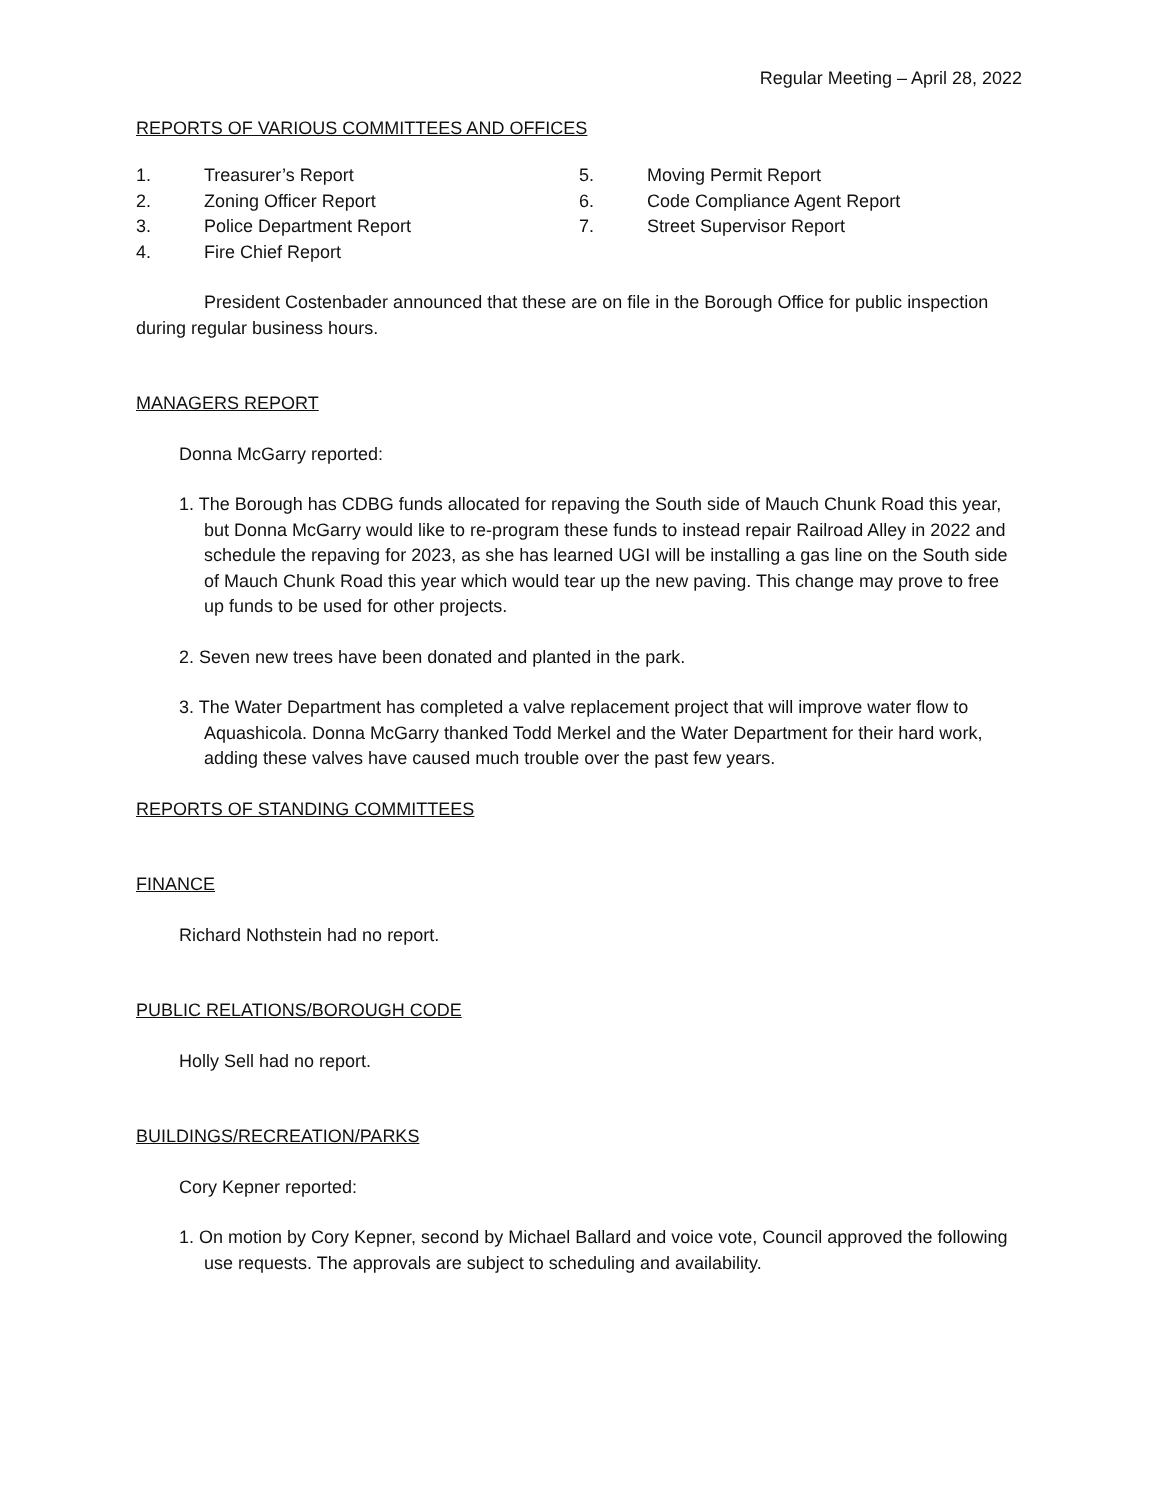Regular Meeting – April 28, 2022
REPORTS OF VARIOUS COMMITTEES AND OFFICES
1. Treasurer’s Report
2. Zoning Officer Report
3. Police Department Report
4. Fire Chief Report
5. Moving Permit Report
6. Code Compliance Agent Report
7. Street Supervisor Report
President Costenbader announced that these are on file in the Borough Office for public inspection during regular business hours.
MANAGERS REPORT
Donna McGarry reported:
1. The Borough has CDBG funds allocated for repaving the South side of Mauch Chunk Road this year, but Donna McGarry would like to re-program these funds to instead repair Railroad Alley in 2022 and schedule the repaving for 2023, as she has learned UGI will be installing a gas line on the South side of Mauch Chunk Road this year which would tear up the new paving. This change may prove to free up funds to be used for other projects.
2. Seven new trees have been donated and planted in the park.
3. The Water Department has completed a valve replacement project that will improve water flow to Aquashicola. Donna McGarry thanked Todd Merkel and the Water Department for their hard work, adding these valves have caused much trouble over the past few years.
REPORTS OF STANDING COMMITTEES
FINANCE
Richard Nothstein had no report.
PUBLIC RELATIONS/BOROUGH CODE
Holly Sell had no report.
BUILDINGS/RECREATION/PARKS
Cory Kepner reported:
1. On motion by Cory Kepner, second by Michael Ballard and voice vote, Council approved the following use requests. The approvals are subject to scheduling and availability.